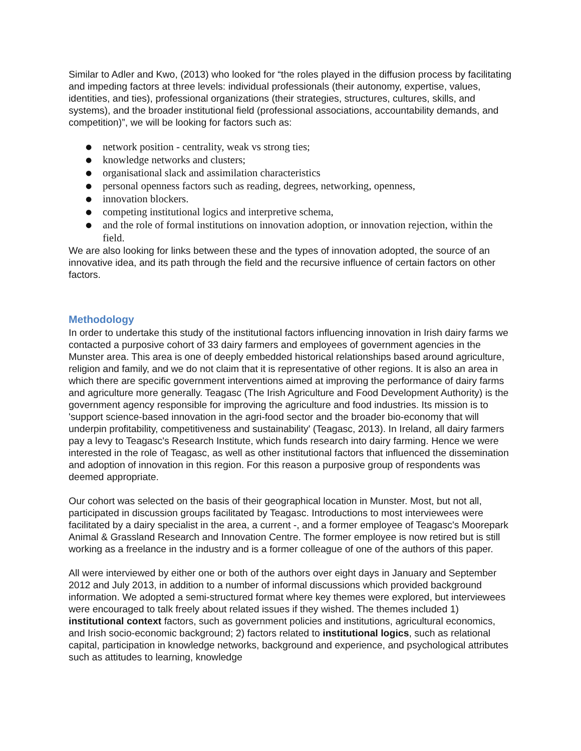Similar to Adler and Kwo, (2013) who looked for “the roles played in the diffusion process by facilitating and impeding factors at three levels: individual professionals (their autonomy, expertise, values, identities, and ties), professional organizations (their strategies, structures, cultures, skills, and systems), and the broader institutional field (professional associations, accountability demands, and competition)”, we will be looking for factors such as:
● network position - centrality, weak vs strong ties;
● knowledge networks and clusters;
● organisational slack and assimilation characteristics
● personal openness factors such as reading, degrees, networking, openness,
● innovation blockers.
● competing institutional logics and interpretive schema,
● and the role of formal institutions on innovation adoption, or innovation rejection, within the field.
We are also looking for links between these and the types of innovation adopted, the source of an innovative idea, and its path through the field and the recursive influence of certain factors on other factors.
Methodology
In order to undertake this study of the institutional factors influencing innovation in Irish dairy farms we contacted a purposive cohort of 33 dairy farmers and employees of government agencies in the Munster area. This area is one of deeply embedded historical relationships based around agriculture, religion and family, and we do not claim that it is representative of other regions. It is also an area in which there are specific government interventions aimed at improving the performance of dairy farms and agriculture more generally. Teagasc (The Irish Agriculture and Food Development Authority) is the government agency responsible for improving the agriculture and food industries. Its mission is to 'support science-based innovation in the agri-food sector and the broader bio-economy that will underpin profitability, competitiveness and sustainability' (Teagasc, 2013). In Ireland, all dairy farmers pay a levy to Teagasc's Research Institute, which funds research into dairy farming. Hence we were interested in the role of Teagasc, as well as other institutional factors that influenced the dissemination and adoption of innovation in this region. For this reason a purposive group of respondents was deemed appropriate.
Our cohort was selected on the basis of their geographical location in Munster. Most, but not all, participated in discussion groups facilitated by Teagasc. Introductions to most interviewees were facilitated by a dairy specialist in the area, a current -, and a former employee of Teagasc's Moorepark Animal & Grassland Research and Innovation Centre. The former employee is now retired but is still working as a freelance in the industry and is a former colleague of one of the authors of this paper.
All were interviewed by either one or both of the authors over eight days in January and September 2012 and July 2013, in addition to a number of informal discussions which provided background information. We adopted a semi-structured format where key themes were explored, but interviewees were encouraged to talk freely about related issues if they wished. The themes included 1) institutional context factors, such as government policies and institutions, agricultural economics, and Irish socio-economic background; 2) factors related to institutional logics, such as relational capital, participation in knowledge networks, background and experience, and psychological attributes such as attitudes to learning, knowledge